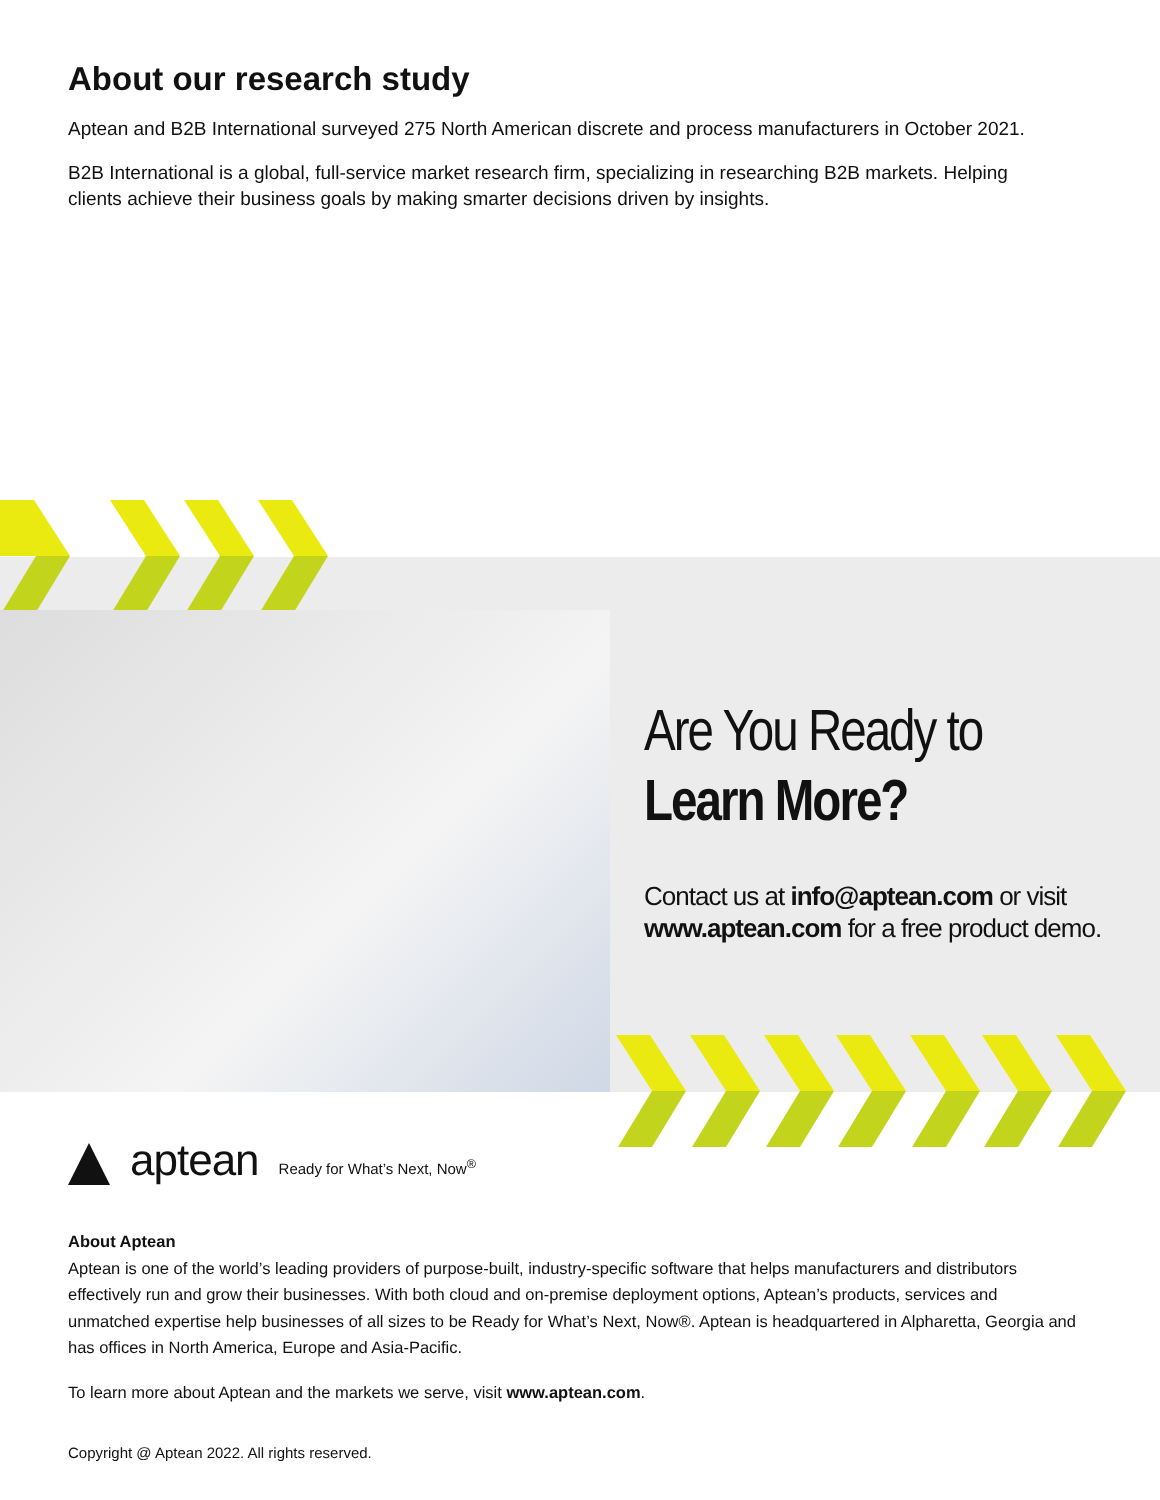About our research study
Aptean and B2B International surveyed 275 North American discrete and process manufacturers in October 2021.
B2B International is a global, full-service market research firm, specializing in researching B2B markets. Helping clients achieve their business goals by making smarter decisions driven by insights.
Are You Ready to
Learn More?
Contact us at info@aptean.com or visit www.aptean.com for a free product demo.
aptean Ready for What’s Next, Now<sup>®</sup>
About Aptean
Aptean is one of the world’s leading providers of purpose-built, industry-specific software that helps manufacturers and distributors effectively run and grow their businesses. With both cloud and on-premise deployment options, Aptean’s products, services and unmatched expertise help businesses of all sizes to be Ready for What’s Next, Now®. Aptean is headquartered in Alpharetta, Georgia and has offices in North America, Europe and Asia-Pacific.
To learn more about Aptean and the markets we serve, visit www.aptean.com.
Copyright @ Aptean 2022. All rights reserved.